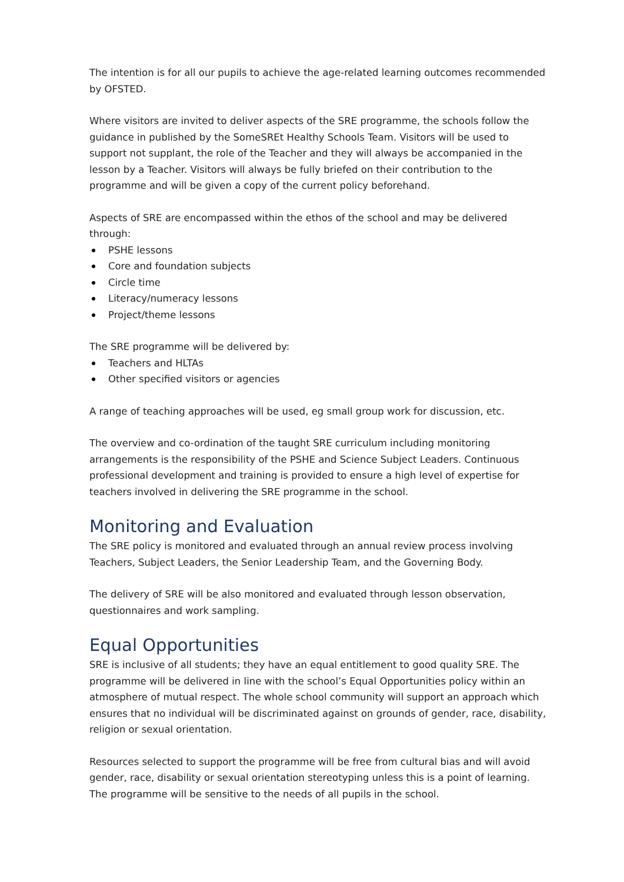The intention is for all our pupils to achieve the age-related learning outcomes recommended by OFSTED.
Where visitors are invited to deliver aspects of the SRE programme, the schools follow the guidance in published by the SomeSREt Healthy Schools Team. Visitors will be used to support not supplant, the role of the Teacher and they will always be accompanied in the lesson by a Teacher. Visitors will always be fully briefed on their contribution to the programme and will be given a copy of the current policy beforehand.
Aspects of SRE are encompassed within the ethos of the school and may be delivered through:
PSHE lessons
Core and foundation subjects
Circle time
Literacy/numeracy lessons
Project/theme lessons
The SRE programme will be delivered by:
Teachers and HLTAs
Other specified visitors or agencies
A range of teaching approaches will be used, eg small group work for discussion, etc.
The overview and co-ordination of the taught SRE curriculum including monitoring arrangements is the responsibility of the PSHE and Science Subject Leaders. Continuous professional development and training is provided to ensure a high level of expertise for teachers involved in delivering the SRE programme in the school.
Monitoring and Evaluation
The SRE policy is monitored and evaluated through an annual review process involving Teachers, Subject Leaders, the Senior Leadership Team, and the Governing Body.
The delivery of SRE will be also monitored and evaluated through lesson observation, questionnaires and work sampling.
Equal Opportunities
SRE is inclusive of all students; they have an equal entitlement to good quality SRE. The programme will be delivered in line with the school’s Equal Opportunities policy within an atmosphere of mutual respect. The whole school community will support an approach which ensures that no individual will be discriminated against on grounds of gender, race, disability, religion or sexual orientation.
Resources selected to support the programme will be free from cultural bias and will avoid gender, race, disability or sexual orientation stereotyping unless this is a point of learning. The programme will be sensitive to the needs of all pupils in the school.